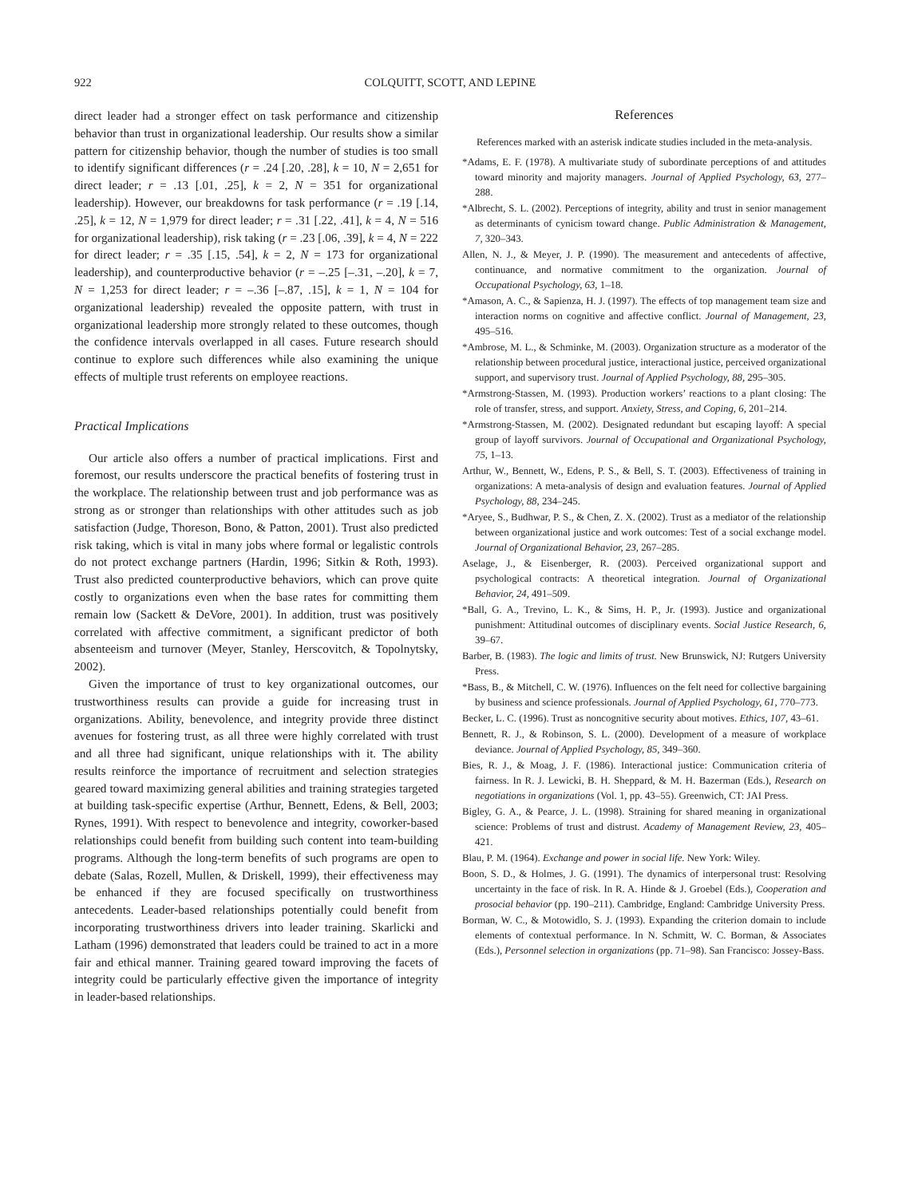922 COLQUITT, SCOTT, AND LEPINE
direct leader had a stronger effect on task performance and citizenship behavior than trust in organizational leadership. Our results show a similar pattern for citizenship behavior, though the number of studies is too small to identify significant differences (r = .24 [.20, .28], k = 10, N = 2,651 for direct leader; r = .13 [.01, .25], k = 2, N = 351 for organizational leadership). However, our breakdowns for task performance (r = .19 [.14, .25], k = 12, N = 1,979 for direct leader; r = .31 [.22, .41], k = 4, N = 516 for organizational leadership), risk taking (r = .23 [.06, .39], k = 4, N = 222 for direct leader; r = .35 [.15, .54], k = 2, N = 173 for organizational leadership), and counterproductive behavior (r = –.25 [–.31, –.20], k = 7, N = 1,253 for direct leader; r = –.36 [–.87, .15], k = 1, N = 104 for organizational leadership) revealed the opposite pattern, with trust in organizational leadership more strongly related to these outcomes, though the confidence intervals overlapped in all cases. Future research should continue to explore such differences while also examining the unique effects of multiple trust referents on employee reactions.
Practical Implications
Our article also offers a number of practical implications. First and foremost, our results underscore the practical benefits of fostering trust in the workplace. The relationship between trust and job performance was as strong as or stronger than relationships with other attitudes such as job satisfaction (Judge, Thoreson, Bono, & Patton, 2001). Trust also predicted risk taking, which is vital in many jobs where formal or legalistic controls do not protect exchange partners (Hardin, 1996; Sitkin & Roth, 1993). Trust also predicted counterproductive behaviors, which can prove quite costly to organizations even when the base rates for committing them remain low (Sackett & DeVore, 2001). In addition, trust was positively correlated with affective commitment, a significant predictor of both absenteeism and turnover (Meyer, Stanley, Herscovitch, & Topolnytsky, 2002).
Given the importance of trust to key organizational outcomes, our trustworthiness results can provide a guide for increasing trust in organizations. Ability, benevolence, and integrity provide three distinct avenues for fostering trust, as all three were highly correlated with trust and all three had significant, unique relationships with it. The ability results reinforce the importance of recruitment and selection strategies geared toward maximizing general abilities and training strategies targeted at building task-specific expertise (Arthur, Bennett, Edens, & Bell, 2003; Rynes, 1991). With respect to benevolence and integrity, coworker-based relationships could benefit from building such content into team-building programs. Although the long-term benefits of such programs are open to debate (Salas, Rozell, Mullen, & Driskell, 1999), their effectiveness may be enhanced if they are focused specifically on trustworthiness antecedents. Leader-based relationships potentially could benefit from incorporating trustworthiness drivers into leader training. Skarlicki and Latham (1996) demonstrated that leaders could be trained to act in a more fair and ethical manner. Training geared toward improving the facets of integrity could be particularly effective given the importance of integrity in leader-based relationships.
References
References marked with an asterisk indicate studies included in the meta-analysis.
*Adams, E. F. (1978). A multivariate study of subordinate perceptions of and attitudes toward minority and majority managers. Journal of Applied Psychology, 63, 277–288.
*Albrecht, S. L. (2002). Perceptions of integrity, ability and trust in senior management as determinants of cynicism toward change. Public Administration & Management, 7, 320–343.
Allen, N. J., & Meyer, J. P. (1990). The measurement and antecedents of affective, continuance, and normative commitment to the organization. Journal of Occupational Psychology, 63, 1–18.
*Amason, A. C., & Sapienza, H. J. (1997). The effects of top management team size and interaction norms on cognitive and affective conflict. Journal of Management, 23, 495–516.
*Ambrose, M. L., & Schminke, M. (2003). Organization structure as a moderator of the relationship between procedural justice, interactional justice, perceived organizational support, and supervisory trust. Journal of Applied Psychology, 88, 295–305.
*Armstrong-Stassen, M. (1993). Production workers’ reactions to a plant closing: The role of transfer, stress, and support. Anxiety, Stress, and Coping, 6, 201–214.
*Armstrong-Stassen, M. (2002). Designated redundant but escaping layoff: A special group of layoff survivors. Journal of Occupational and Organizational Psychology, 75, 1–13.
Arthur, W., Bennett, W., Edens, P. S., & Bell, S. T. (2003). Effectiveness of training in organizations: A meta-analysis of design and evaluation features. Journal of Applied Psychology, 88, 234–245.
*Aryee, S., Budhwar, P. S., & Chen, Z. X. (2002). Trust as a mediator of the relationship between organizational justice and work outcomes: Test of a social exchange model. Journal of Organizational Behavior, 23, 267–285.
Aselage, J., & Eisenberger, R. (2003). Perceived organizational support and psychological contracts: A theoretical integration. Journal of Organizational Behavior, 24, 491–509.
*Ball, G. A., Trevino, L. K., & Sims, H. P., Jr. (1993). Justice and organizational punishment: Attitudinal outcomes of disciplinary events. Social Justice Research, 6, 39–67.
Barber, B. (1983). The logic and limits of trust. New Brunswick, NJ: Rutgers University Press.
*Bass, B., & Mitchell, C. W. (1976). Influences on the felt need for collective bargaining by business and science professionals. Journal of Applied Psychology, 61, 770–773.
Becker, L. C. (1996). Trust as noncognitive security about motives. Ethics, 107, 43–61.
Bennett, R. J., & Robinson, S. L. (2000). Development of a measure of workplace deviance. Journal of Applied Psychology, 85, 349–360.
Bies, R. J., & Moag, J. F. (1986). Interactional justice: Communication criteria of fairness. In R. J. Lewicki, B. H. Sheppard, & M. H. Bazerman (Eds.), Research on negotiations in organizations (Vol. 1, pp. 43–55). Greenwich, CT: JAI Press.
Bigley, G. A., & Pearce, J. L. (1998). Straining for shared meaning in organizational science: Problems of trust and distrust. Academy of Management Review, 23, 405–421.
Blau, P. M. (1964). Exchange and power in social life. New York: Wiley.
Boon, S. D., & Holmes, J. G. (1991). The dynamics of interpersonal trust: Resolving uncertainty in the face of risk. In R. A. Hinde & J. Groebel (Eds.), Cooperation and prosocial behavior (pp. 190–211). Cambridge, England: Cambridge University Press.
Borman, W. C., & Motowidlo, S. J. (1993). Expanding the criterion domain to include elements of contextual performance. In N. Schmitt, W. C. Borman, & Associates (Eds.), Personnel selection in organizations (pp. 71–98). San Francisco: Jossey-Bass.